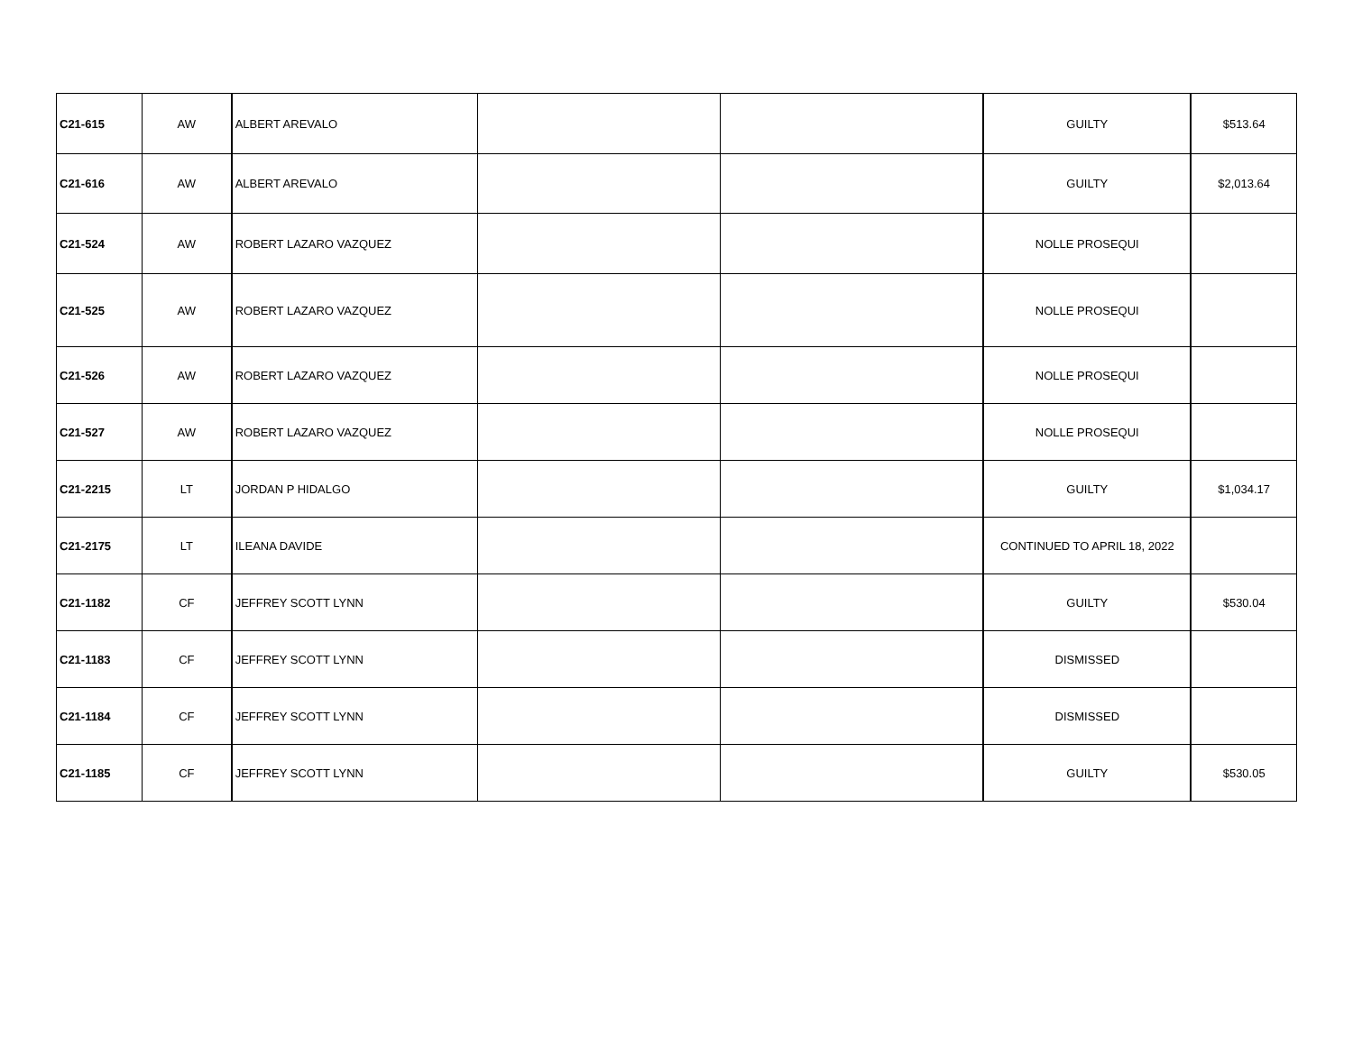| C21-615 | AW | ALBERT AREVALO | | | GUILTY | $513.64 |
| C21-616 | AW | ALBERT AREVALO | | | GUILTY | $2,013.64 |
| C21-524 | AW | ROBERT LAZARO VAZQUEZ | | | NOLLE PROSEQUI | |
| C21-525 | AW | ROBERT LAZARO VAZQUEZ | | | NOLLE PROSEQUI | |
| C21-526 | AW | ROBERT LAZARO VAZQUEZ | | | NOLLE PROSEQUI | |
| C21-527 | AW | ROBERT LAZARO VAZQUEZ | | | NOLLE PROSEQUI | |
| C21-2215 | LT | JORDAN P HIDALGO | | | GUILTY | $1,034.17 |
| C21-2175 | LT | ILEANA DAVIDE | | | CONTINUED TO APRIL 18, 2022 | |
| C21-1182 | CF | JEFFREY SCOTT LYNN | | | GUILTY | $530.04 |
| C21-1183 | CF | JEFFREY SCOTT LYNN | | | DISMISSED | |
| C21-1184 | CF | JEFFREY SCOTT LYNN | | | DISMISSED | |
| C21-1185 | CF | JEFFREY SCOTT LYNN | | | GUILTY | $530.05 |